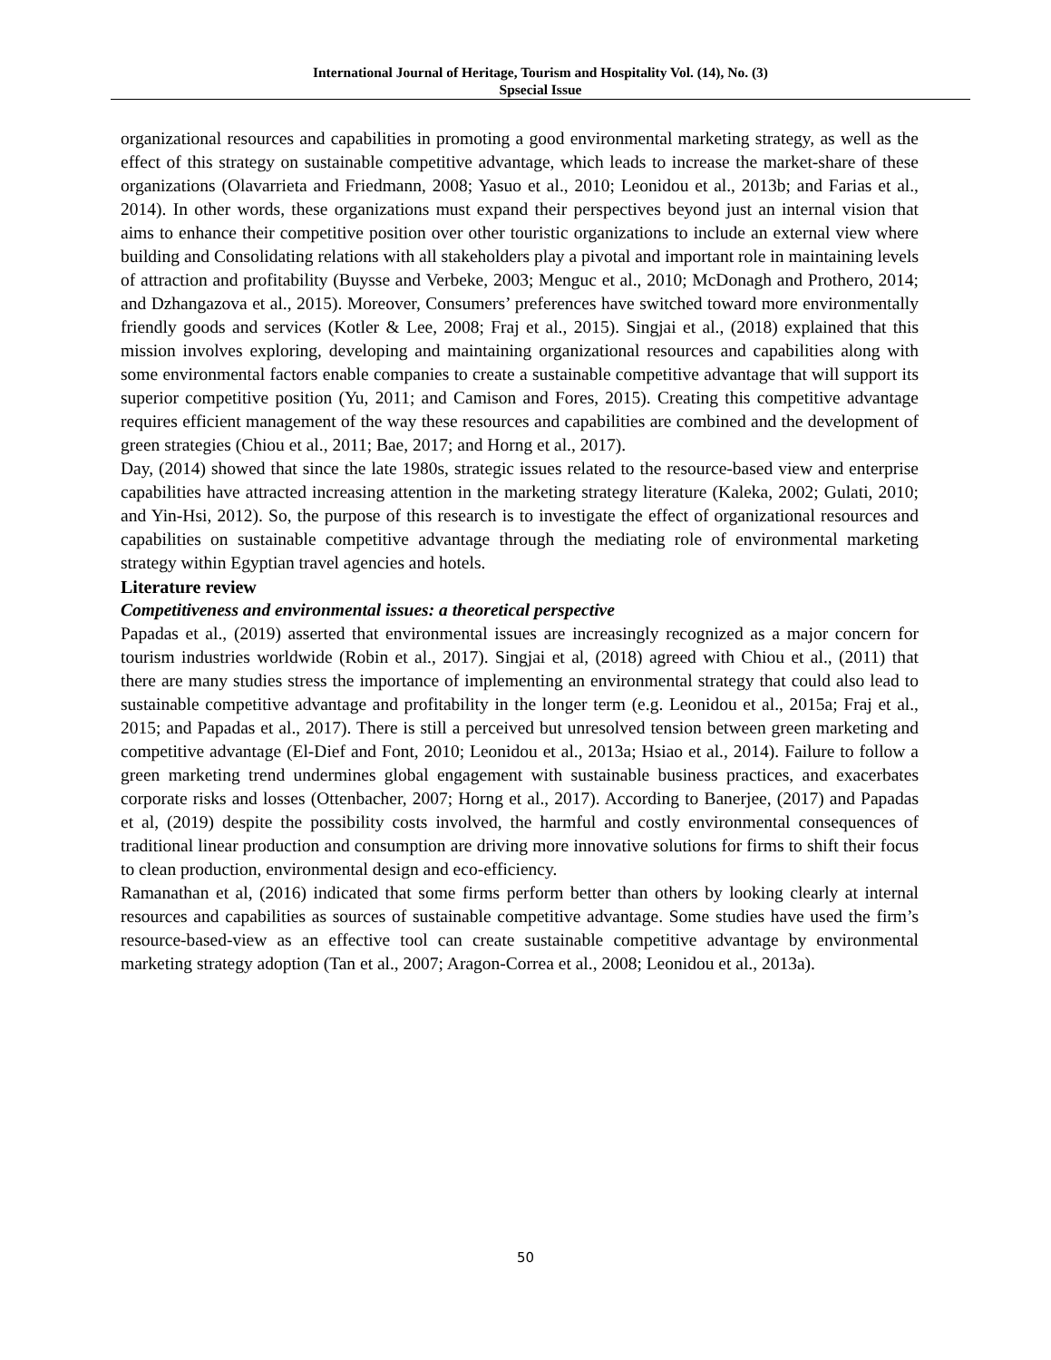International Journal of Heritage, Tourism and Hospitality Vol. (14), No. (3)
Spsecial Issue
organizational resources and capabilities in promoting a good environmental marketing strategy, as well as the effect of this strategy on sustainable competitive advantage, which leads to increase the market-share of these organizations (Olavarrieta and Friedmann, 2008; Yasuo et al., 2010; Leonidou et al., 2013b; and Farias et al., 2014). In other words, these organizations must expand their perspectives beyond just an internal vision that aims to enhance their competitive position over other touristic organizations to include an external view where building and Consolidating relations with all stakeholders play a pivotal and important role in maintaining levels of attraction and profitability (Buysse and Verbeke, 2003; Menguc et al., 2010; McDonagh and Prothero, 2014; and Dzhangazova et al., 2015). Moreover, Consumers’ preferences have switched toward more environmentally friendly goods and services (Kotler & Lee, 2008; Fraj et al., 2015). Singjai et al., (2018) explained that this mission involves exploring, developing and maintaining organizational resources and capabilities along with some environmental factors enable companies to create a sustainable competitive advantage that will support its superior competitive position (Yu, 2011; and Camison and Fores, 2015). Creating this competitive advantage requires efficient management of the way these resources and capabilities are combined and the development of green strategies (Chiou et al., 2011; Bae, 2017; and Horng et al., 2017).
Day, (2014) showed that since the late 1980s, strategic issues related to the resource-based view and enterprise capabilities have attracted increasing attention in the marketing strategy literature (Kaleka, 2002; Gulati, 2010; and Yin-Hsi, 2012). So, the purpose of this research is to investigate the effect of organizational resources and capabilities on sustainable competitive advantage through the mediating role of environmental marketing strategy within Egyptian travel agencies and hotels.
Literature review
Competitiveness and environmental issues: a theoretical perspective
Papadas et al., (2019) asserted that environmental issues are increasingly recognized as a major concern for tourism industries worldwide (Robin et al., 2017). Singjai et al, (2018) agreed with Chiou et al., (2011) that there are many studies stress the importance of implementing an environmental strategy that could also lead to sustainable competitive advantage and profitability in the longer term (e.g. Leonidou et al., 2015a; Fraj et al., 2015; and Papadas et al., 2017). There is still a perceived but unresolved tension between green marketing and competitive advantage (El-Dief and Font, 2010; Leonidou et al., 2013a; Hsiao et al., 2014). Failure to follow a green marketing trend undermines global engagement with sustainable business practices, and exacerbates corporate risks and losses (Ottenbacher, 2007; Horng et al., 2017). According to Banerjee, (2017) and Papadas et al, (2019) despite the possibility costs involved, the harmful and costly environmental consequences of traditional linear production and consumption are driving more innovative solutions for firms to shift their focus to clean production, environmental design and eco-efficiency.
Ramanathan et al, (2016) indicated that some firms perform better than others by looking clearly at internal resources and capabilities as sources of sustainable competitive advantage. Some studies have used the firm’s resource-based-view as an effective tool can create sustainable competitive advantage by environmental marketing strategy adoption (Tan et al., 2007; Aragon-Correa et al., 2008; Leonidou et al., 2013a).
50